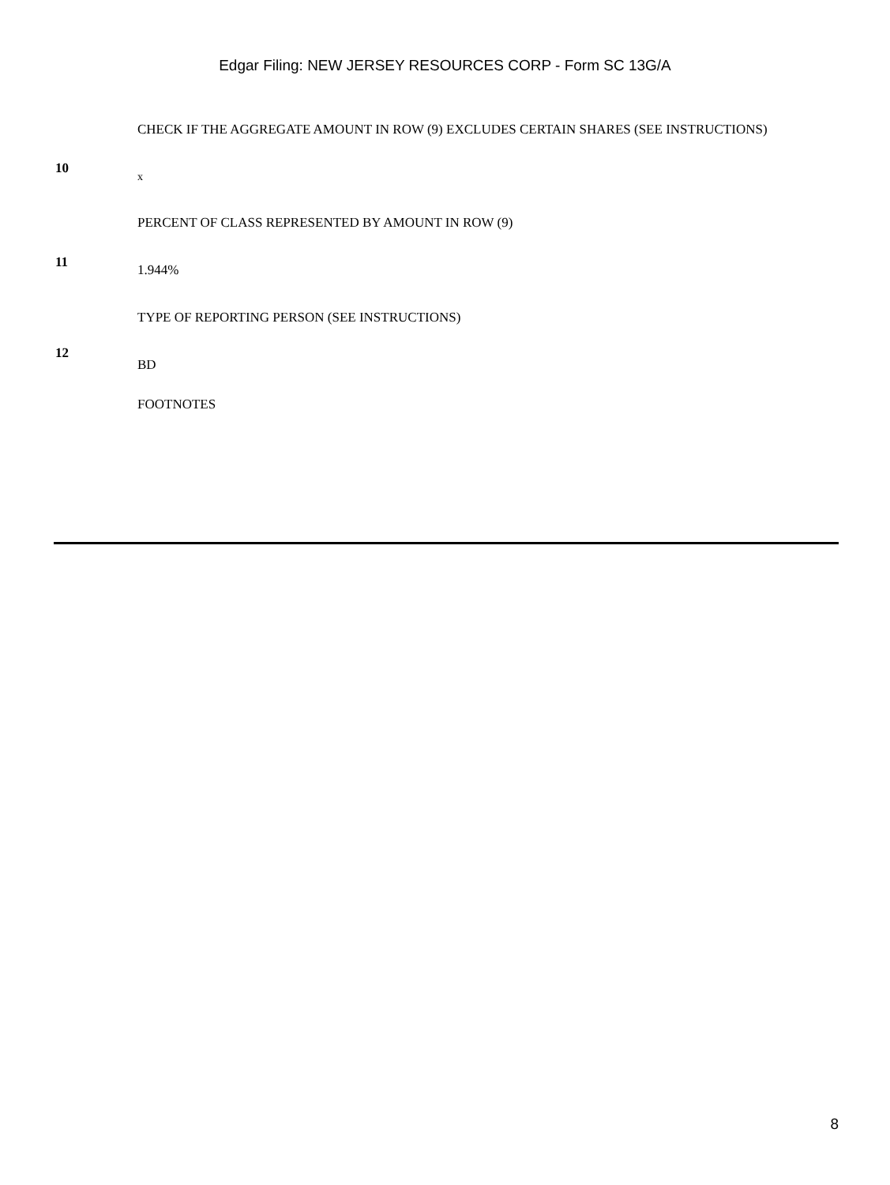Edgar Filing: NEW JERSEY RESOURCES CORP - Form SC 13G/A
| 10 | CHECK IF THE AGGREGATE AMOUNT IN ROW (9) EXCLUDES CERTAIN SHARES (SEE INSTRUCTIONS) x |
| 11 | PERCENT OF CLASS REPRESENTED BY AMOUNT IN ROW (9) 1.944% |
| 12 | TYPE OF REPORTING PERSON (SEE INSTRUCTIONS) BD |
| | FOOTNOTES |
8